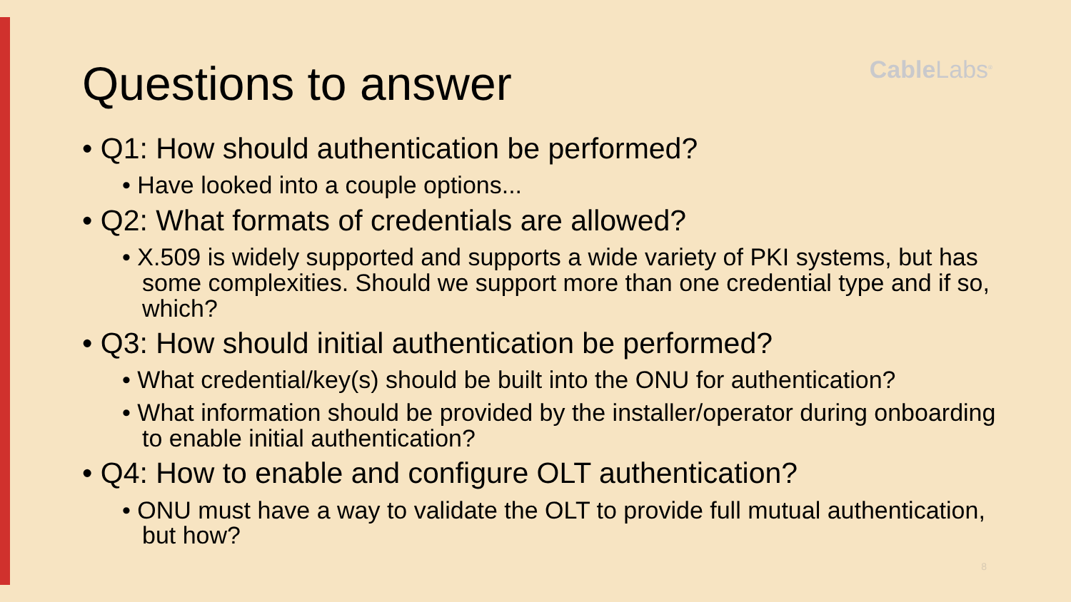Questions to answer
Cable Labs<sup>®</sup>
• Q1: How should authentication be performed?
• Have looked into a couple options...
• Q2: What formats of credentials are allowed?
• X.509 is widely supported and supports a wide variety of PKI systems, but has some complexities. Should we support more than one credential type and if so, which?
• Q3: How should initial authentication be performed?
• What credential/key(s) should be built into the ONU for authentication?
• What information should be provided by the installer/operator during onboarding to enable initial authentication?
• Q4: How to enable and configure OLT authentication?
• ONU must have a way to validate the OLT to provide full mutual authentication, but how?
8